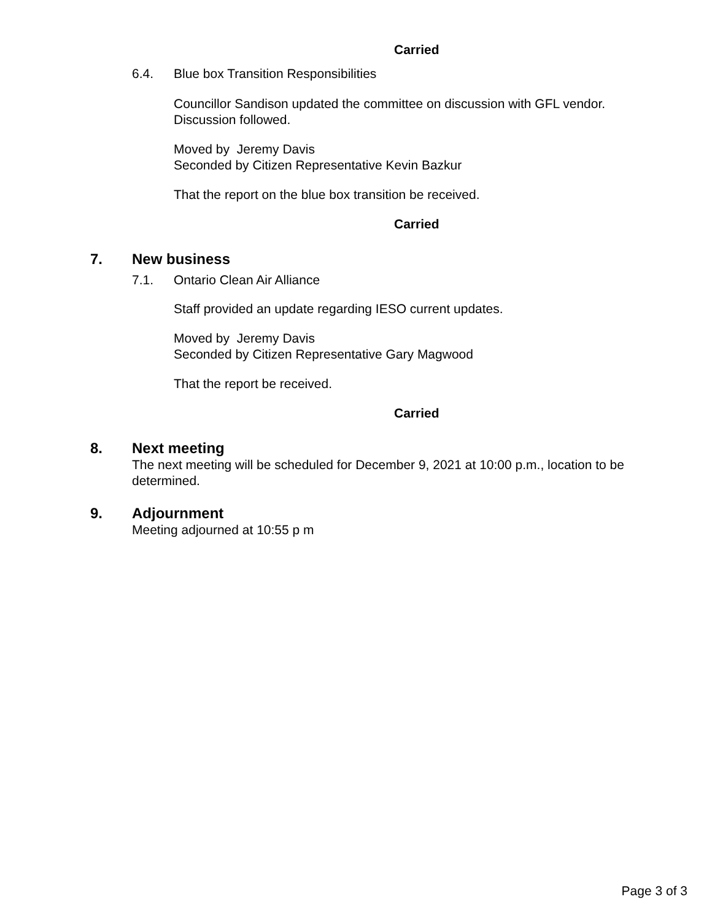Carried
6.4. Blue box Transition Responsibilities
Councillor Sandison updated the committee on discussion with GFL vendor. Discussion followed.
Moved by Jeremy Davis
Seconded by Citizen Representative Kevin Bazkur
That the report on the blue box transition be received.
Carried
7. New business
7.1. Ontario Clean Air Alliance
Staff provided an update regarding IESO current updates.
Moved by Jeremy Davis
Seconded by Citizen Representative Gary Magwood
That the report be received.
Carried
8. Next meeting
The next meeting will be scheduled for December 9, 2021 at 10:00 p.m., location to be determined.
9. Adjournment
Meeting adjourned at 10:55 p m
Page 3 of 3